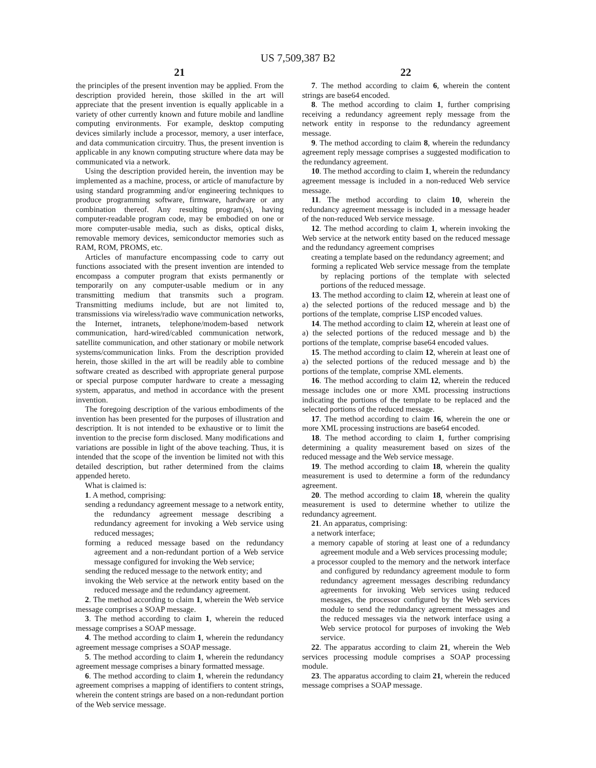US 7,509,387 B2
21 22
the principles of the present invention may be applied. From the description provided herein, those skilled in the art will appreciate that the present invention is equally applicable in a variety of other currently known and future mobile and landline computing environments. For example, desktop computing devices similarly include a processor, memory, a user interface, and data communication circuitry. Thus, the present invention is applicable in any known computing structure where data may be communicated via a network.
Using the description provided herein, the invention may be implemented as a machine, process, or article of manufacture by using standard programming and/or engineering techniques to produce programming software, firmware, hardware or any combination thereof. Any resulting program(s), having computer-readable program code, may be embodied on one or more computer-usable media, such as disks, optical disks, removable memory devices, semiconductor memories such as RAM, ROM, PROMS, etc.
Articles of manufacture encompassing code to carry out functions associated with the present invention are intended to encompass a computer program that exists permanently or temporarily on any computer-usable medium or in any transmitting medium that transmits such a program. Transmitting mediums include, but are not limited to, transmissions via wireless/radio wave communication networks, the Internet, intranets, telephone/modem-based network communication, hard-wired/cabled communication network, satellite communication, and other stationary or mobile network systems/communication links. From the description provided herein, those skilled in the art will be readily able to combine software created as described with appropriate general purpose or special purpose computer hardware to create a messaging system, apparatus, and method in accordance with the present invention.
The foregoing description of the various embodiments of the invention has been presented for the purposes of illustration and description. It is not intended to be exhaustive or to limit the invention to the precise form disclosed. Many modifications and variations are possible in light of the above teaching. Thus, it is intended that the scope of the invention be limited not with this detailed description, but rather determined from the claims appended hereto.
What is claimed is:
1. A method, comprising:
sending a redundancy agreement message to a network entity, the redundancy agreement message describing a redundancy agreement for invoking a Web service using reduced messages;
forming a reduced message based on the redundancy agreement and a non-redundant portion of a Web service message configured for invoking the Web service;
sending the reduced message to the network entity; and
invoking the Web service at the network entity based on the reduced message and the redundancy agreement.
2. The method according to claim 1, wherein the Web service message comprises a SOAP message.
3. The method according to claim 1, wherein the reduced message comprises a SOAP message.
4. The method according to claim 1, wherein the redundancy agreement message comprises a SOAP message.
5. The method according to claim 1, wherein the redundancy agreement message comprises a binary formatted message.
6. The method according to claim 1, wherein the redundancy agreement comprises a mapping of identifiers to content strings, wherein the content strings are based on a non-redundant portion of the Web service message.
7. The method according to claim 6, wherein the content strings are base64 encoded.
8. The method according to claim 1, further comprising receiving a redundancy agreement reply message from the network entity in response to the redundancy agreement message.
9. The method according to claim 8, wherein the redundancy agreement reply message comprises a suggested modification to the redundancy agreement.
10. The method according to claim 1, wherein the redundancy agreement message is included in a non-reduced Web service message.
11. The method according to claim 10, wherein the redundancy agreement message is included in a message header of the non-reduced Web service message.
12. The method according to claim 1, wherein invoking the Web service at the network entity based on the reduced message and the redundancy agreement comprises
creating a template based on the redundancy agreement; and
forming a replicated Web service message from the template by replacing portions of the template with selected portions of the reduced message.
13. The method according to claim 12, wherein at least one of a) the selected portions of the reduced message and b) the portions of the template, comprise LISP encoded values.
14. The method according to claim 12, wherein at least one of a) the selected portions of the reduced message and b) the portions of the template, comprise base64 encoded values.
15. The method according to claim 12, wherein at least one of a) the selected portions of the reduced message and b) the portions of the template, comprise XML elements.
16. The method according to claim 12, wherein the reduced message includes one or more XML processing instructions indicating the portions of the template to be replaced and the selected portions of the reduced message.
17. The method according to claim 16, wherein the one or more XML processing instructions are base64 encoded.
18. The method according to claim 1, further comprising determining a quality measurement based on sizes of the reduced message and the Web service message.
19. The method according to claim 18, wherein the quality measurement is used to determine a form of the redundancy agreement.
20. The method according to claim 18, wherein the quality measurement is used to determine whether to utilize the redundancy agreement.
21. An apparatus, comprising:
a network interface;
a memory capable of storing at least one of a redundancy agreement module and a Web services processing module;
a processor coupled to the memory and the network interface and configured by redundancy agreement module to form redundancy agreement messages describing redundancy agreements for invoking Web services using reduced messages, the processor configured by the Web services module to send the redundancy agreement messages and the reduced messages via the network interface using a Web service protocol for purposes of invoking the Web service.
22. The apparatus according to claim 21, wherein the Web services processing module comprises a SOAP processing module.
23. The apparatus according to claim 21, wherein the reduced message comprises a SOAP message.